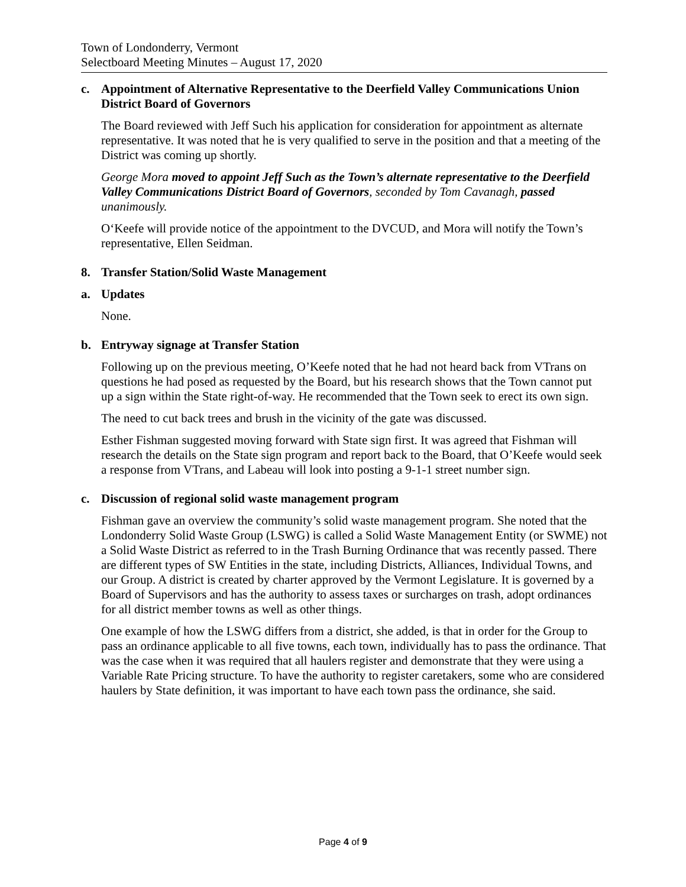Town of Londonderry, Vermont
Selectboard Meeting Minutes – August 17, 2020
c. Appointment of Alternative Representative to the Deerfield Valley Communications Union District Board of Governors
The Board reviewed with Jeff Such his application for consideration for appointment as alternate representative. It was noted that he is very qualified to serve in the position and that a meeting of the District was coming up shortly.
George Mora moved to appoint Jeff Such as the Town’s alternate representative to the Deerfield Valley Communications District Board of Governors, seconded by Tom Cavanagh, passed unanimously.
O‘Keefe will provide notice of the appointment to the DVCUD, and Mora will notify the Town’s representative, Ellen Seidman.
8. Transfer Station/Solid Waste Management
a. Updates
None.
b. Entryway signage at Transfer Station
Following up on the previous meeting, O’Keefe noted that he had not heard back from VTrans on questions he had posed as requested by the Board, but his research shows that the Town cannot put up a sign within the State right-of-way. He recommended that the Town seek to erect its own sign.
The need to cut back trees and brush in the vicinity of the gate was discussed.
Esther Fishman suggested moving forward with State sign first. It was agreed that Fishman will research the details on the State sign program and report back to the Board, that O’Keefe would seek a response from VTrans, and Labeau will look into posting a 9-1-1 street number sign.
c. Discussion of regional solid waste management program
Fishman gave an overview the community’s solid waste management program. She noted that the Londonderry Solid Waste Group (LSWG) is called a Solid Waste Management Entity (or SWME) not a Solid Waste District as referred to in the Trash Burning Ordinance that was recently passed. There are different types of SW Entities in the state, including Districts, Alliances, Individual Towns, and our Group. A district is created by charter approved by the Vermont Legislature. It is governed by a Board of Supervisors and has the authority to assess taxes or surcharges on trash, adopt ordinances for all district member towns as well as other things.
One example of how the LSWG differs from a district, she added, is that in order for the Group to pass an ordinance applicable to all five towns, each town, individually has to pass the ordinance. That was the case when it was required that all haulers register and demonstrate that they were using a Variable Rate Pricing structure. To have the authority to register caretakers, some who are considered haulers by State definition, it was important to have each town pass the ordinance, she said.
Page 4 of 9